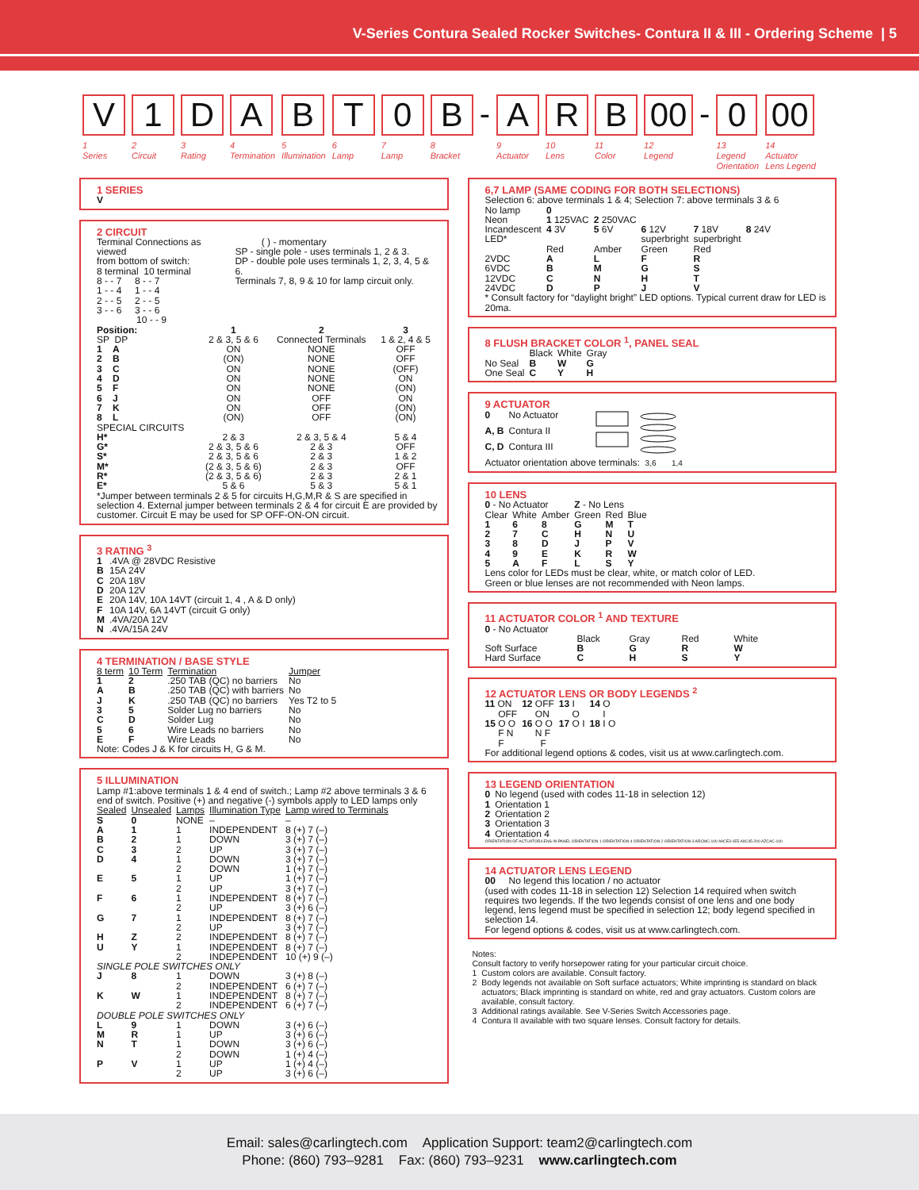V-Series Contura Sealed Rocker Switches- Contura II & III - Ordering Scheme | 5
V
1
Series
1
2
Circuit
D
3
Rating
A
4
Termination
B
5
Illumination
T
6
Lamp
0
7
Lamp
B
8
Bracket
-
A
9
Actuator
R
10
Lens
B
11
Color
00
12
Legend
-
0
13
Legend
Orientation
00
14
Actuator
Lens Legend
1 SERIES
V
2 CIRCUIT
| Terminal Connections as viewed from bottom of switch: 8 terminal 10 terminal 8 - - 7 8 - - 7 1 - - 4 1 - - 4 2 - - 5 2 - - 5 3 - - 6 3 - - 6 10 - - 9 | ( ) - momentary SP - single pole - uses terminals 1, 2 & 3. DP - double pole uses terminals 1, 2, 3, 4, 5 & 6. Terminals 7, 8, 9 & 10 for lamp circuit only. |
| Position: | 1 | 2 | 3 |
| SP DP | 2 & 3, 5 & 6 | Connected Terminals | 1 & 2, 4 & 5 |
| 1 A | ON | NONE | OFF |
| 2 B | (ON) | NONE | OFF |
| 3 C | ON | NONE | (OFF) |
| 4 D | ON | NONE | ON |
| 5 F | ON | NONE | (ON) |
| 6 J | ON | OFF | ON |
| 7 K | ON | OFF | (ON) |
| 8 L | (ON) | OFF | (ON) |
| SPECIAL CIRCUITS | | | |
| H* | 2 & 3 | 2 & 3, 5 & 4 | 5 & 4 |
| G* | 2 & 3, 5 & 6 | 2 & 3 | OFF |
| S* | 2 & 3, 5 & 6 | 2 & 3 | 1 & 2 |
| M* | (2 & 3, 5 & 6) | 2 & 3 | OFF |
| R* | (2 & 3, 5 & 6) | 2 & 3 | 2 & 1 |
| E* | 5 & 6 | 5 & 3 | 5 & 1 |
*Jumper between terminals 2 & 5 for circuits H,G,M,R & S are specified in selection 4. External jumper between terminals 2 & 4 for circuit E are provided by customer. Circuit E may be used for SP OFF-ON-ON circuit.
3 RATING <sup>3</sup>
| 1 | .4VA @ 28VDC Resistive |
| B | 15A 24V |
| C | 20A 18V |
| D | 20A 12V |
| E | 20A 14V, 10A 14VT (circuit 1, 4 , A & D only) |
| F | 10A 14V, 6A 14VT (circuit G only) |
| M | .4VA/20A 12V |
| N | .4VA/15A 24V |
4 TERMINATION / BASE STYLE
| 8 term | 10 Term | Termination | Jumper |
| --- | --- | --- | --- |
| 1 | 2 | .250 TAB (QC) no barriers | No |
| A | B | .250 TAB (QC) with barriers | No |
| J | K | .250 TAB (QC) no barriers | Yes T2 to 5 |
| 3 | 5 | Solder Lug no barriers | No |
| C | D | Solder Lug | No |
| 5 | 6 | Wire Leads no barriers | No |
| E | F | Wire Leads | No |
Note: Codes J & K for circuits H, G & M.
5 ILLUMINATION
Lamp #1:above terminals 1 & 4 end of switch.; Lamp #2 above terminals 3 & 6 end of switch. Positive (+) and negative (-) symbols apply to LED lamps only
| Sealed | Unsealed | Lamps | Illumination Type | Lamp wired to Terminals |
| --- | --- | --- | --- | --- |
| S | 0 | NONE | – | – |
| A | 1 | 1 | INDEPENDENT | 8 (+) 7 (–) |
| B | 2 | 1 | DOWN | 3 (+) 7 (–) |
| C | 3 | 2 | UP | 3 (+) 7 (–) |
| D | 4 | 1 2 | DOWN DOWN | 3 (+) 7 (–) 1 (+) 7 (–) |
| E | 5 | 1 2 | UP UP | 1 (+) 7 (–) 3 (+) 7 (–) |
| F | 6 | 1 2 | INDEPENDENT UP | 8 (+) 7 (–) 3 (+) 6 (–) |
| G | 7 | 1 2 | INDEPENDENT UP | 8 (+) 7 (–) 3 (+) 7 (–) |
| H | Z | 2 | INDEPENDENT | 8 (+) 7 (–) |
| U | Y | 1 2 | INDEPENDENT INDEPENDENT | 8 (+) 7 (–) 10 (+) 9 (–) |
| SINGLE POLE SWITCHES ONLY | | | | |
| J | 8 | 1 2 | DOWN INDEPENDENT | 3 (+) 8 (–) 6 (+) 7 (–) |
| K | W | 1 2 | INDEPENDENT INDEPENDENT | 8 (+) 7 (–) 6 (+) 7 (–) |
| DOUBLE POLE SWITCHES ONLY | | | | |
| L | 9 | 1 | DOWN | 3 (+) 6 (–) |
| M | R | 1 | UP | 3 (+) 6 (–) |
| N | T | 1 2 | DOWN DOWN | 3 (+) 6 (–) 1 (+) 4 (–) |
| P | V | 1 2 | UP UP | 1 (+) 4 (–) 3 (+) 6 (–) |
6,7 LAMP (SAME CODING FOR BOTH SELECTIONS)
Selection 6: above terminals 1 & 4; Selection 7: above terminals 3 & 6
| No lamp | 0 | | | | |
| Neon | 1 125VAC | 2 250VAC | | | |
| Incandescent | 4 3V | 5 6V | 6 12V | 7 18V | 8 24V |
| LED* | | | superbright | superbright | |
| | Red | Amber | Green | Red | |
| 2VDC | A | L | F | R | |
| 6VDC | B | M | G | S | |
| 12VDC | C | N | H | T | |
| 24VDC | D | P | J | V | |
* Consult factory for “daylight bright” LED options. Typical current draw for LED is 20ma.
8 FLUSH BRACKET COLOR <sup>1</sup>, PANEL SEAL
| | Black | White | Gray |
| No Seal | B | W | G |
| One Seal | C | Y | H |
9 ACTUATOR
| 0 | No Actuator |
| A, B | Contura II |
| C, D | Contura III |
Actuator orientation above terminals: 3,6 1,4
10 LENS
| 0 - No Actuator | | | Z - No Lens | | |
| Clear | White | Amber | Green | Red | Blue |
| 1 | 6 | 8 | G | M | T |
| 2 | 7 | C | H | N | U |
| 3 | 8 | D | J | P | V |
| 4 | 9 | E | K | R | W |
| 5 | A | F | L | S | Y |
Lens color for LEDs must be clear, white, or match color of LED.
Green or blue lenses are not recommended with Neon lamps.
11 ACTUATOR COLOR <sup>1</sup> AND TEXTURE
0 - No Actuator
| | Black | Gray | Red | White |
| Soft Surface | B | G | R | W |
| Hard Surface | C | H | S | Y |
12 ACTUATOR LENS OR BODY LEGENDS <sup>2</sup>
| 11 ON OFF | 12 OFF ON | 13 I O | 14 O I |
| 15 O O F N F | 16 O O N F F | 17 O I | 18 I O |
For additional legend options & codes, visit us at www.carlingtech.com.
13 LEGEND ORIENTATION
| 0 | No legend (used with codes 11-18 in selection 12) |
| 1 | Orientation 1 |
| 2 | Orientation 2 |
| 3 | Orientation 3 |
| 4 | Orientation 4 |
ORIENTATION OF ACTUATOR/LENS IN PANEL ORIENTATION 1 ORIENTATION 4 ORIENTATION 2 ORIENTATION 3 ARCMC-100 A9CE3-1E5 A9C45-200 AZCAC-100
14 ACTUATOR LENS LEGEND
00 No legend this location / no actuator
(used with codes 11-18 in selection 12) Selection 14 required when switch requires two legends. If the two legends consist of one lens and one body legend, lens legend must be specified in selection 12; body legend specified in selection 14.
For legend options & codes, visit us at www.carlingtech.com.
Notes:
Consult factory to verify horsepower rating for your particular circuit choice.
| 1 | Custom colors are available. Consult factory. |
| 2 | Body legends not available on Soft surface actuators; White imprinting is standard on black actuators; Black imprinting is standard on white, red and gray actuators. Custom colors are available, consult factory. |
| 3 | Additional ratings available. See V-Series Switch Accessories page. |
| 4 | Contura II available with two square lenses. Consult factory for details. |
Email: sales@carlingtech.com Application Support: team2@carlingtech.com
Phone: (860) 793–9281 Fax: (860) 793–9231 www.carlingtech.com